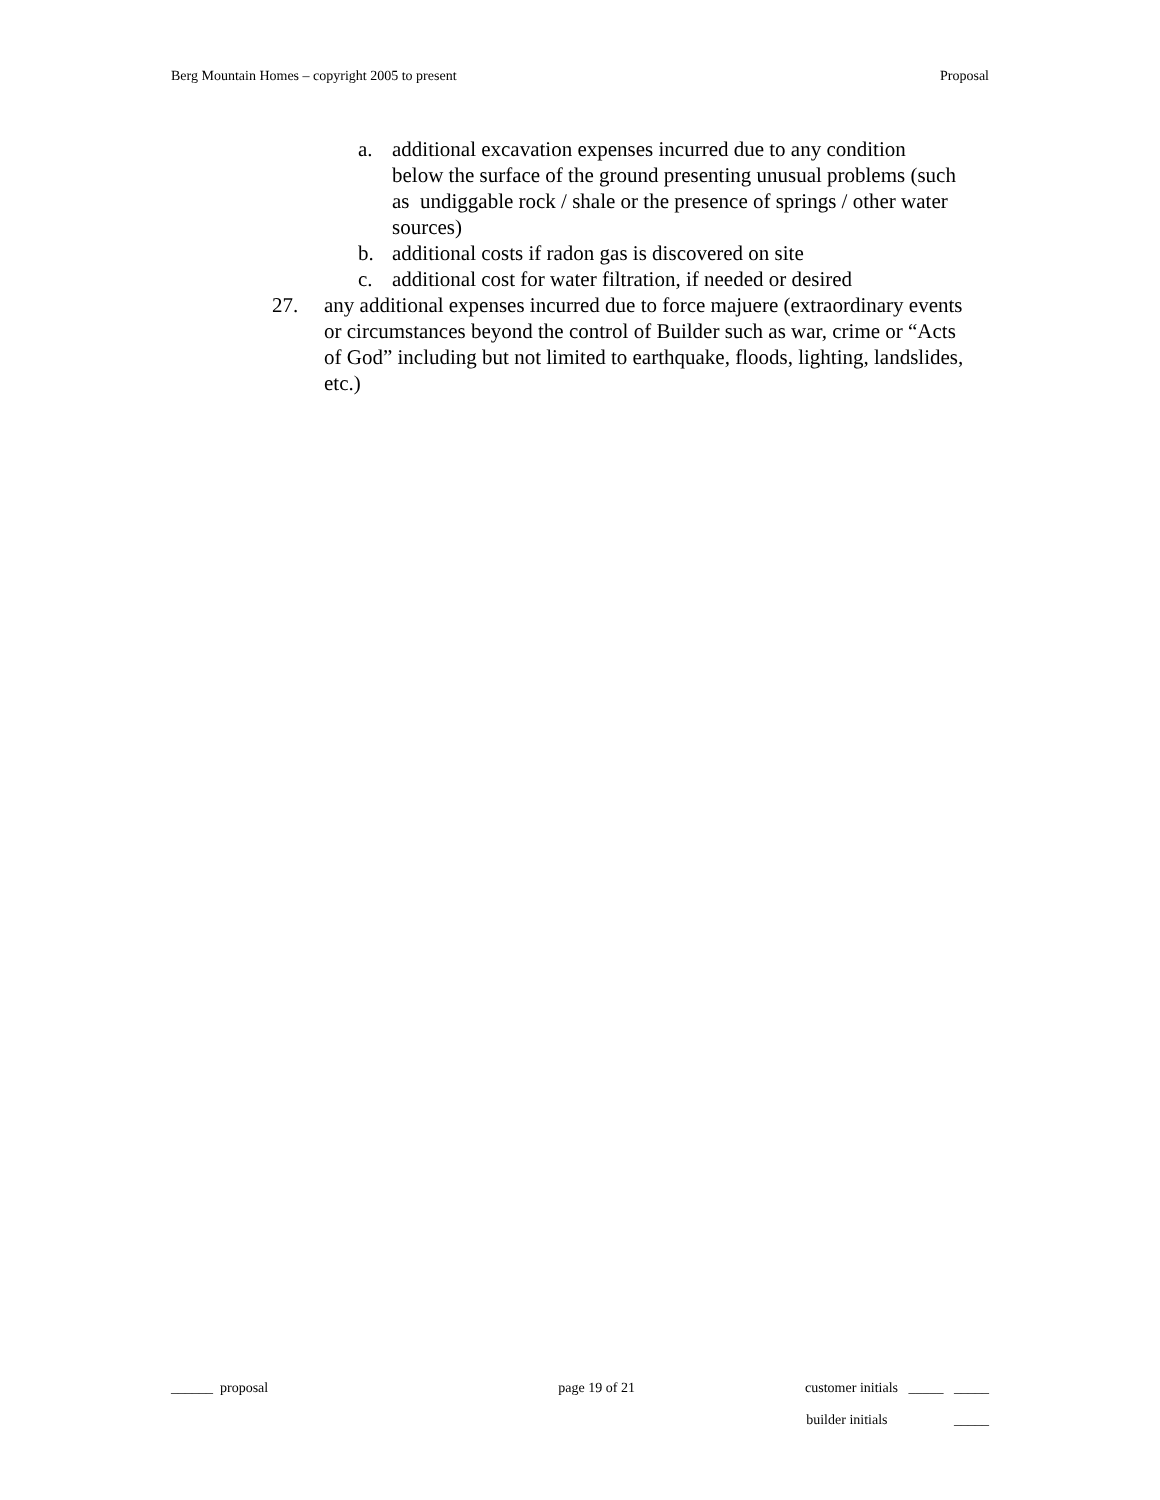Berg Mountain Homes – copyright 2005 to present Proposal
a. additional excavation expenses incurred due to any condition below the surface of the ground presenting unusual problems (such as undiggable rock / shale or the presence of springs / other water sources)
b. additional costs if radon gas is discovered on site
c. additional cost for water filtration, if needed or desired
27. any additional expenses incurred due to force majuere (extraordinary events or circumstances beyond the control of Builder such as war, crime or “Acts of God” including but not limited to earthquake, floods, lighting, landslides, etc.)
______ proposal page 19 of 21 customer initials _____ _____
builder initials _____